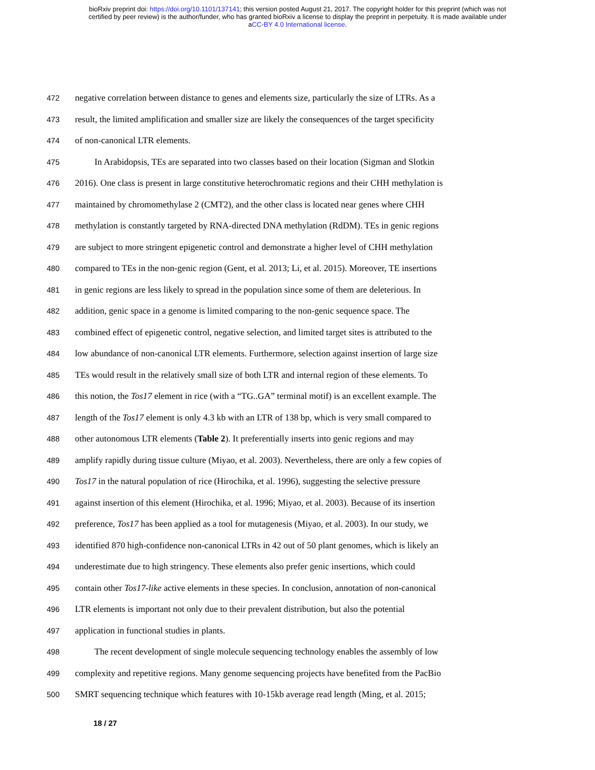bioRxiv preprint doi: https://doi.org/10.1101/137141; this version posted August 21, 2017. The copyright holder for this preprint (which was not
certified by peer review) is the author/funder, who has granted bioRxiv a license to display the preprint in perpetuity. It is made available under
aCC-BY 4.0 International license.
472 negative correlation between distance to genes and elements size, particularly the size of LTRs. As a
473 result, the limited amplification and smaller size are likely the consequences of the target specificity
474 of non-canonical LTR elements.
475 In Arabidopsis, TEs are separated into two classes based on their location (Sigman and Slotkin
476 2016). One class is present in large constitutive heterochromatic regions and their CHH methylation is
477 maintained by chromomethylase 2 (CMT2), and the other class is located near genes where CHH
478 methylation is constantly targeted by RNA-directed DNA methylation (RdDM). TEs in genic regions
479 are subject to more stringent epigenetic control and demonstrate a higher level of CHH methylation
480 compared to TEs in the non-genic region (Gent, et al. 2013; Li, et al. 2015). Moreover, TE insertions
481 in genic regions are less likely to spread in the population since some of them are deleterious. In
482 addition, genic space in a genome is limited comparing to the non-genic sequence space. The
483 combined effect of epigenetic control, negative selection, and limited target sites is attributed to the
484 low abundance of non-canonical LTR elements. Furthermore, selection against insertion of large size
485 TEs would result in the relatively small size of both LTR and internal region of these elements. To
486 this notion, the Tos17 element in rice (with a “TG..GA” terminal motif) is an excellent example. The
487 length of the Tos17 element is only 4.3 kb with an LTR of 138 bp, which is very small compared to
488 other autonomous LTR elements (Table 2). It preferentially inserts into genic regions and may
489 amplify rapidly during tissue culture (Miyao, et al. 2003). Nevertheless, there are only a few copies of
490 Tos17 in the natural population of rice (Hirochika, et al. 1996), suggesting the selective pressure
491 against insertion of this element (Hirochika, et al. 1996; Miyao, et al. 2003). Because of its insertion
492 preference, Tos17 has been applied as a tool for mutagenesis (Miyao, et al. 2003). In our study, we
493 identified 870 high-confidence non-canonical LTRs in 42 out of 50 plant genomes, which is likely an
494 underestimate due to high stringency. These elements also prefer genic insertions, which could
495 contain other Tos17-like active elements in these species. In conclusion, annotation of non-canonical
496 LTR elements is important not only due to their prevalent distribution, but also the potential
497 application in functional studies in plants.
498 The recent development of single molecule sequencing technology enables the assembly of low
499 complexity and repetitive regions. Many genome sequencing projects have benefited from the PacBio
500 SMRT sequencing technique which features with 10-15kb average read length (Ming, et al. 2015;
18 / 27